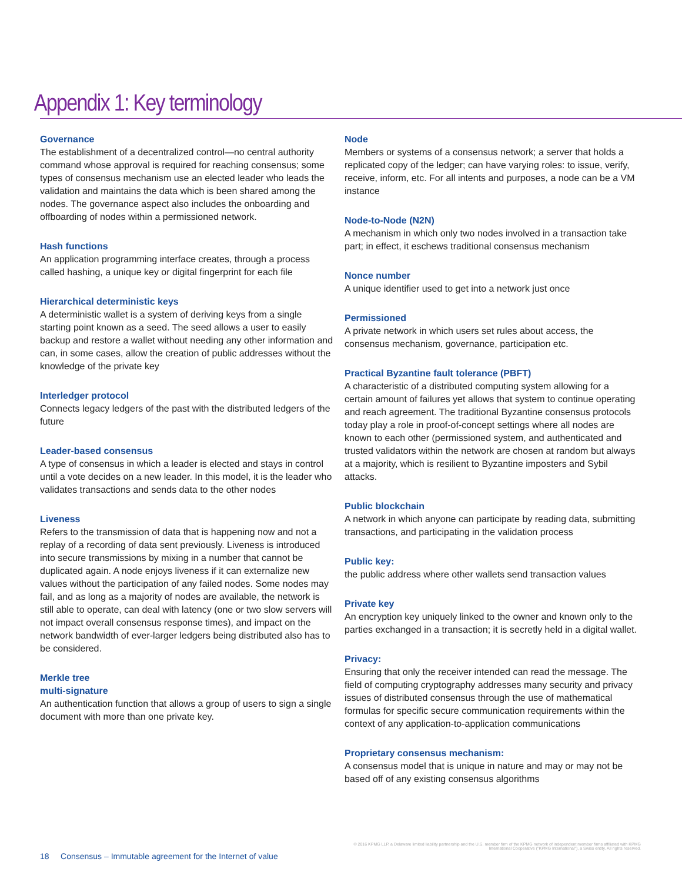Appendix 1: Key terminology
Governance
The establishment of a decentralized control—no central authority command whose approval is required for reaching consensus; some types of consensus mechanism use an elected leader who leads the validation and maintains the data which is been shared among the nodes. The governance aspect also includes the onboarding and offboarding of nodes within a permissioned network.
Hash functions
An application programming interface creates, through a process called hashing, a unique key or digital fingerprint for each file
Hierarchical deterministic keys
A deterministic wallet is a system of deriving keys from a single starting point known as a seed. The seed allows a user to easily backup and restore a wallet without needing any other information and can, in some cases, allow the creation of public addresses without the knowledge of the private key
Interledger protocol
Connects legacy ledgers of the past with the distributed ledgers of the future
Leader-based consensus
A type of consensus in which a leader is elected and stays in control until a vote decides on a new leader. In this model, it is the leader who validates transactions and sends data to the other nodes
Liveness
Refers to the transmission of data that is happening now and not a replay of a recording of data sent previously. Liveness is introduced into secure transmissions by mixing in a number that cannot be duplicated again. A node enjoys liveness if it can externalize new values without the participation of any failed nodes. Some nodes may fail, and as long as a majority of nodes are available, the network is still able to operate, can deal with latency (one or two slow servers will not impact overall consensus response times), and impact on the network bandwidth of ever-larger ledgers being distributed also has to be considered.
Merkle tree
multi-signature
An authentication function that allows a group of users to sign a single document with more than one private key.
Node
Members or systems of a consensus network; a server that holds a replicated copy of the ledger; can have varying roles: to issue, verify, receive, inform, etc. For all intents and purposes, a node can be a VM instance
Node-to-Node (N2N)
A mechanism in which only two nodes involved in a transaction take part; in effect, it eschews traditional consensus mechanism
Nonce number
A unique identifier used to get into a network just once
Permissioned
A private network in which users set rules about access, the consensus mechanism, governance, participation etc.
Practical Byzantine fault tolerance (PBFT)
A characteristic of a distributed computing system allowing for a certain amount of failures yet allows that system to continue operating and reach agreement. The traditional Byzantine consensus protocols today play a role in proof-of-concept settings where all nodes are known to each other (permissioned system, and authenticated and trusted validators within the network are chosen at random but always at a majority, which is resilient to Byzantine imposters and Sybil attacks.
Public blockchain
A network in which anyone can participate by reading data, submitting transactions, and participating in the validation process
Public key:
the public address where other wallets send transaction values
Private key
An encryption key uniquely linked to the owner and known only to the parties exchanged in a transaction; it is secretly held in a digital wallet.
Privacy:
Ensuring that only the receiver intended can read the message. The field of computing cryptography addresses many security and privacy issues of distributed consensus through the use of mathematical formulas for specific secure communication requirements within the context of any application-to-application communications
Proprietary consensus mechanism:
A consensus model that is unique in nature and may or may not be based off of any existing consensus algorithms
© 2016 KPMG LLP, a Delaware limited liability partnership and the U.S. member firm of the KPMG network of independent member firms affiliated with KPMG International Cooperative ("KPMG International"), a Swiss entity. All rights reserved.
18 Consensus – Immutable agreement for the Internet of value